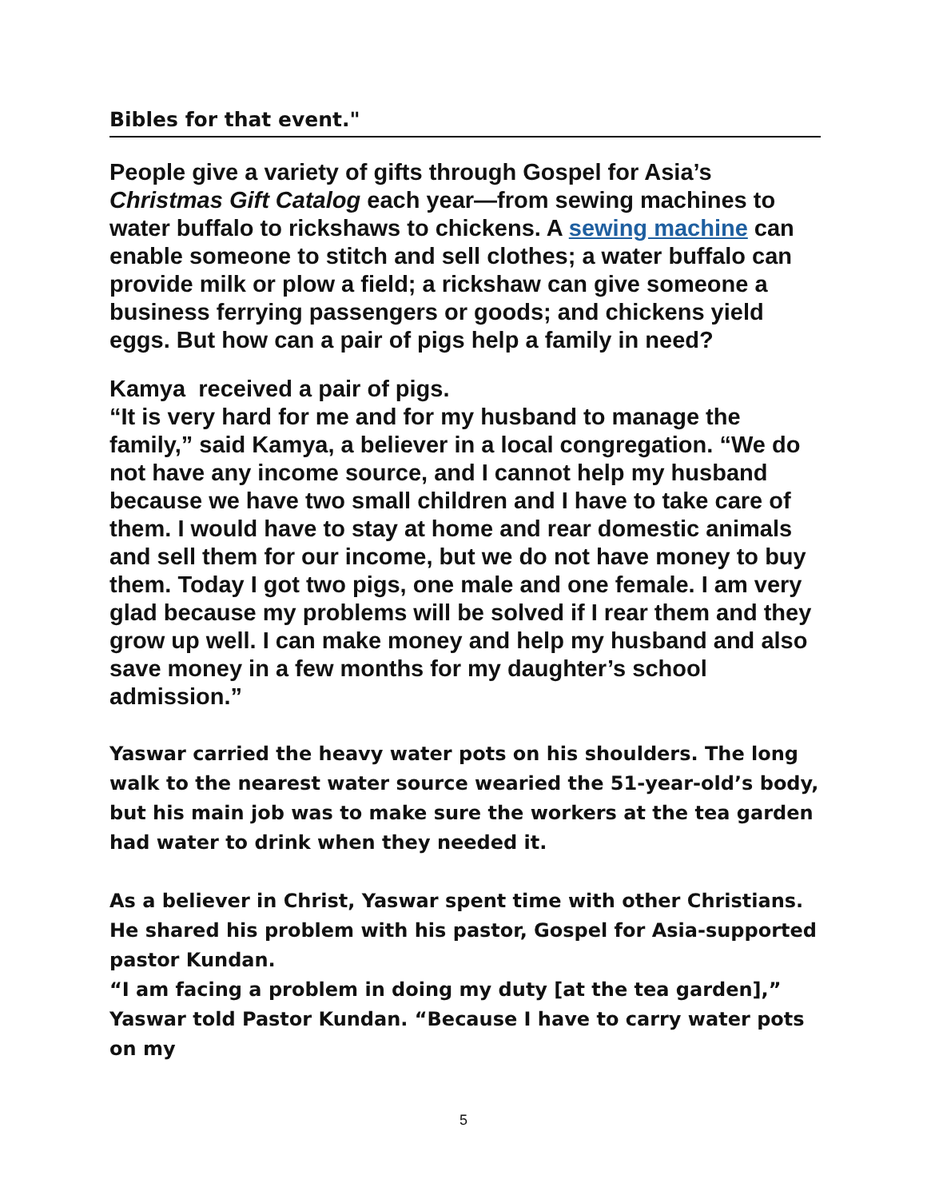Bibles for that event."
People give a variety of gifts through Gospel for Asia’s Christmas Gift Catalog each year—from sewing machines to water buffalo to rickshaws to chickens. A sewing machine can enable someone to stitch and sell clothes; a water buffalo can provide milk or plow a field; a rickshaw can give someone a business ferrying passengers or goods; and chickens yield eggs. But how can a pair of pigs help a family in need?
Kamya received a pair of pigs.
“It is very hard for me and for my husband to manage the family,” said Kamya, a believer in a local congregation. “We do not have any income source, and I cannot help my husband because we have two small children and I have to take care of them. I would have to stay at home and rear domestic animals and sell them for our income, but we do not have money to buy them. Today I got two pigs, one male and one female. I am very glad because my problems will be solved if I rear them and they grow up well. I can make money and help my husband and also save money in a few months for my daughter’s school admission.”
Yaswar carried the heavy water pots on his shoulders. The long walk to the nearest water source wearied the 51-year-old’s body, but his main job was to make sure the workers at the tea garden had water to drink when they needed it.
As a believer in Christ, Yaswar spent time with other Christians. He shared his problem with his pastor, Gospel for Asia-supported pastor Kundan.
“I am facing a problem in doing my duty [at the tea garden],” Yaswar told Pastor Kundan. “Because I have to carry water pots on my
5